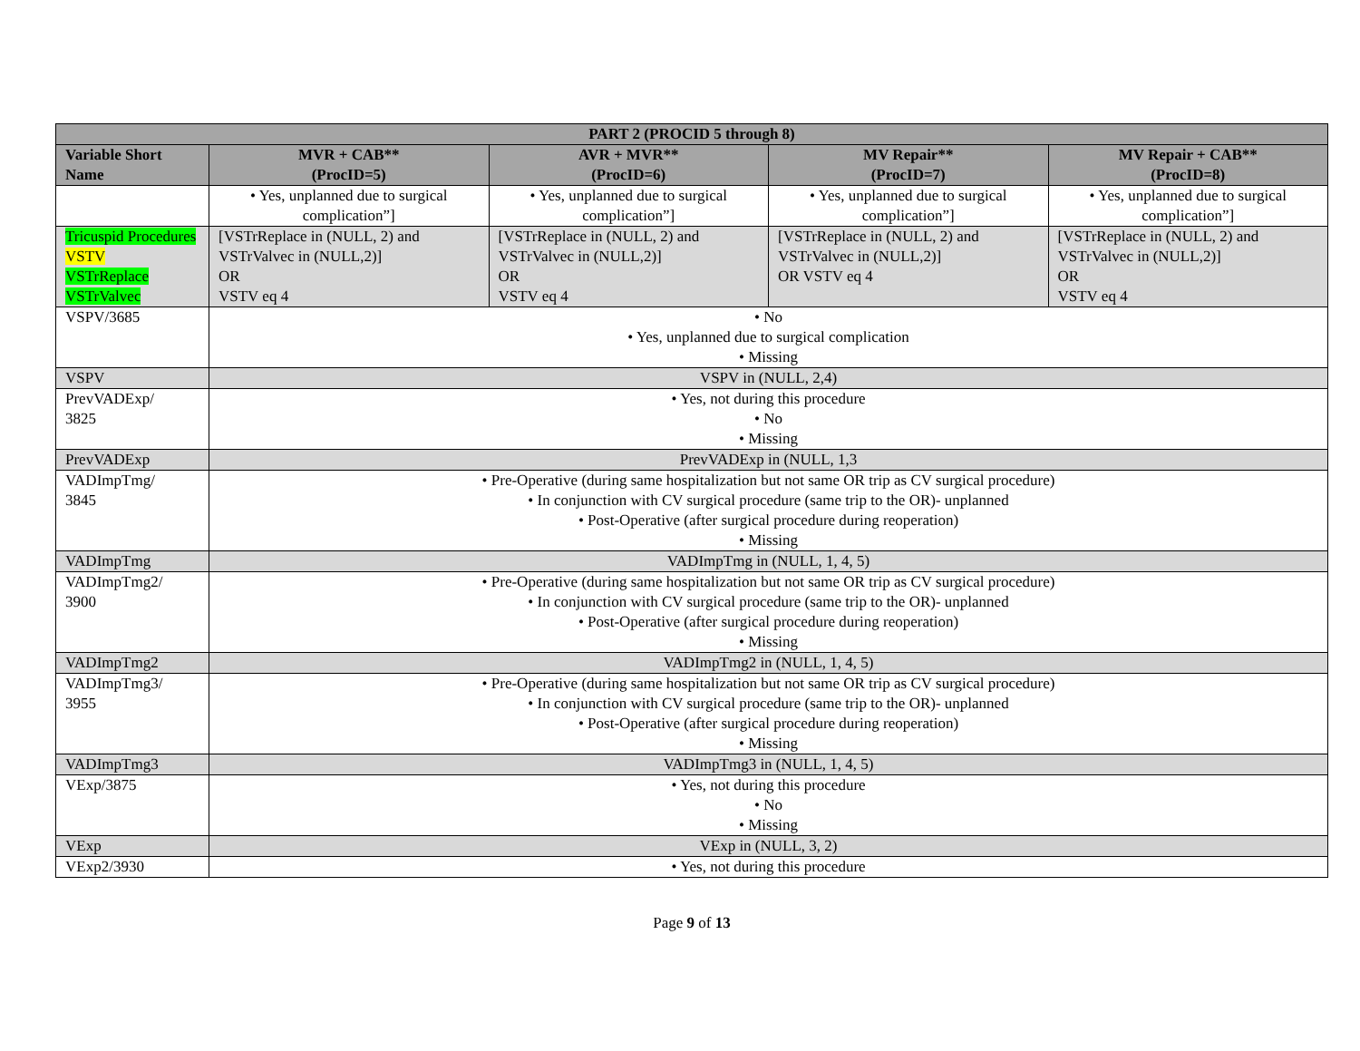| PART 2 (PROCID 5 through 8) | | | | |
| --- | --- | --- | --- | --- |
| Variable Short Name | MVR + CAB** (ProcID=5) | AVR + MVR** (ProcID=6) | MV Repair** (ProcID=7) | MV Repair + CAB** (ProcID=8) |
| | • Yes, unplanned due to surgical complication”] | • Yes, unplanned due to surgical complication”] | • Yes, unplanned due to surgical complication”] | • Yes, unplanned due to surgical complication”] |
| Tricuspid Procedures VSTV VSTrReplace VSTrValvec | [VSTrReplace in (NULL, 2) and VSTrValvec in (NULL,2)] OR VSTV eq 4 | [VSTrReplace in (NULL, 2) and VSTrValvec in (NULL,2)] OR VSTV eq 4 | [VSTrReplace in (NULL, 2) and VSTrValvec in (NULL,2)] OR VSTV eq 4 | [VSTrReplace in (NULL, 2) and VSTrValvec in (NULL,2)] OR VSTV eq 4 |
| VSPV/3685 | • No • Yes, unplanned due to surgical complication • Missing | | | |
| VSPV | VSPV in (NULL, 2,4) | | | |
| PrevVADExp/ 3825 | • Yes, not during this procedure • No • Missing | | | |
| PrevVADExp | PrevVADExp in (NULL, 1,3 | | | |
| VADImpTmg/ 3845 | • Pre-Operative (during same hospitalization but not same OR trip as CV surgical procedure) • In conjunction with CV surgical procedure (same trip to the OR)- unplanned • Post-Operative (after surgical procedure during reoperation) • Missing | | | |
| VADImpTmg | VADImpTmg in (NULL, 1, 4, 5) | | | |
| VADImpTmg2/ 3900 | • Pre-Operative (during same hospitalization but not same OR trip as CV surgical procedure) • In conjunction with CV surgical procedure (same trip to the OR)- unplanned • Post-Operative (after surgical procedure during reoperation) • Missing | | | |
| VADImpTmg2 | VADImpTmg2 in (NULL, 1, 4, 5) | | | |
| VADImpTmg3/ 3955 | • Pre-Operative (during same hospitalization but not same OR trip as CV surgical procedure) • In conjunction with CV surgical procedure (same trip to the OR)- unplanned • Post-Operative (after surgical procedure during reoperation) • Missing | | | |
| VADImpTmg3 | VADImpTmg3 in (NULL, 1, 4, 5) | | | |
| VExp/3875 | • Yes, not during this procedure • No • Missing | | | |
| VExp | VExp in (NULL, 3, 2) | | | |
| VExp2/3930 | • Yes, not during this procedure | | | |
Page 9 of 13